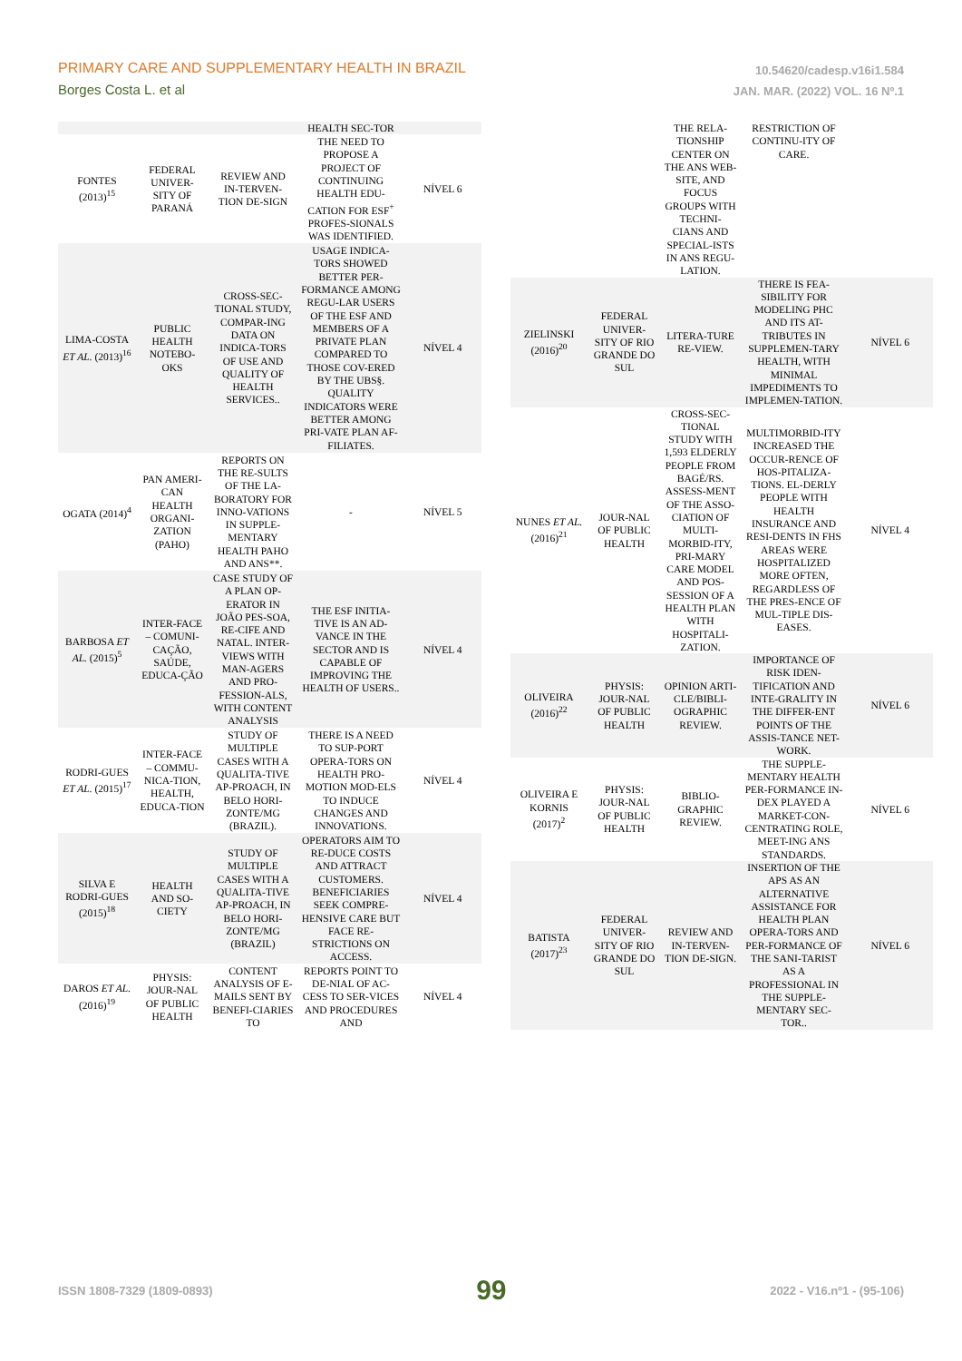PRIMARY CARE AND SUPPLEMENTARY HEALTH IN BRAZIL
Borges Costa L. et al
10.54620/cadesp.v16i1.584
JAN. MAR. (2022) VOL. 16 Nº.1
| | | | HEALTH SEC-TOR | |
| FONTES (2013)<sup>15</sup> | FEDERAL UNIVER-SITY OF PARANÁ | REVIEW AND IN-TERVEN-TION DE-SIGN | THE NEED TO PROPOSE A PROJECT OF CONTINUING HEALTH EDU-CATION FOR ESF<sup>+</sup> PROFES-SIONALS WAS IDENTIFIED. | NÍVEL 6 |
| LIMA-COSTA ET AL. (2013)<sup>16</sup> | PUBLIC HEALTH NOTEBO-OKS | CROSS-SEC-TIONAL STUDY, COMPAR-ING DATA ON INDICA-TORS OF USE AND QUALITY OF HEALTH SERVICES.. | USAGE INDICA-TORS SHOWED BETTER PER-FORMANCE AMONG REGU-LAR USERS OF THE ESF AND MEMBERS OF A PRIVATE PLAN COMPARED TO THOSE COV-ERED BY THE UBS§. QUALITY INDICATORS WERE BETTER AMONG PRI-VATE PLAN AF-FILIATES. | NÍVEL 4 |
| OGATA (2014)<sup>4</sup> | PAN AMERI-CAN HEALTH ORGANI-ZATION (PAHO) | REPORTS ON THE RE-SULTS OF THE LA-BORATORY FOR INNO-VATIONS IN SUPPLE-MENTARY HEALTH PAHO AND ANS**. | - | NÍVEL 5 |
| BARBOSA ET AL. (2015)<sup>5</sup> | INTER-FACE – COMUNI-CAÇÃO, SAÚDE, EDUCA-ÇÃO | CASE STUDY OF A PLAN OP-ERATOR IN JOÃO PES-SOA, RE-CIFE AND NATAL. INTER-VIEWS WITH MAN-AGERS AND PRO-FESSION-ALS, WITH CONTENT ANALYSIS | THE ESF INITIA-TIVE IS AN AD-VANCE IN THE SECTOR AND IS CAPABLE OF IMPROVING THE HEALTH OF USERS.. | NÍVEL 4 |
| RODRI-GUES ET AL. (2015)<sup>17</sup> | INTER-FACE – COMMU-NICA-TION, HEALTH, EDUCA-TION | STUDY OF MULTIPLE CASES WITH A QUALITA-TIVE AP-PROACH, IN BELO HORI-ZONTE/MG (BRAZIL). | THERE IS A NEED TO SUP-PORT OPERA-TORS ON HEALTH PRO-MOTION MOD-ELS TO INDUCE CHANGES AND INNOVATIONS. | NÍVEL 4 |
| SILVA E RODRI-GUES (2015)<sup>18</sup> | HEALTH AND SO-CIETY | STUDY OF MULTIPLE CASES WITH A QUALITA-TIVE AP-PROACH, IN BELO HORI-ZONTE/MG (BRAZIL) | OPERATORS AIM TO RE-DUCE COSTS AND ATTRACT CUSTOMERS. BENEFICIARIES SEEK COMPRE-HENSIVE CARE BUT FACE RE-STRICTIONS ON ACCESS. | NÍVEL 4 |
| DAROS ET AL. (2016)<sup>19</sup> | PHYSIS: JOUR-NAL OF PUBLIC HEALTH | CONTENT ANALYSIS OF E-MAILS SENT BY BENEFI-CIARIES TO | REPORTS POINT TO DE-NIAL OF AC-CESS TO SER-VICES AND PROCEDURES AND | NÍVEL 4 |
| | | THE RELA-TIONSHIP CENTER ON THE ANS WEB-SITE, AND FOCUS GROUPS WITH TECHNI-CIANS AND SPECIAL-ISTS IN ANS REGU-LATION. | RESTRICTION OF CONTINU-ITY OF CARE. | |
| ZIELINSKI (2016)<sup>20</sup> | FEDERAL UNIVER-SITY OF RIO GRANDE DO SUL | LITERA-TURE RE-VIEW. | THERE IS FEA-SIBILITY FOR MODELING PHC AND ITS AT-TRIBUTES IN SUPPLEMEN-TARY HEALTH, WITH MINIMAL IMPEDIMENTS TO IMPLEMEN-TATION. | NÍVEL 6 |
| NUNES ET AL. (2016)<sup>21</sup> | JOUR-NAL OF PUBLIC HEALTH | CROSS-SEC-TIONAL STUDY WITH 1,593 ELDERLY PEOPLE FROM BAGÉ/RS. ASSESS-MENT OF THE ASSO-CIATION OF MULTI-MORBID-ITY, PRI-MARY CARE MODEL AND POS-SESSION OF A HEALTH PLAN WITH HOSPITALI-ZATION. | MULTIMORBID-ITY INCREASED THE OCCUR-RENCE OF HOS-PITALIZA-TIONS. EL-DERLY PEOPLE WITH HEALTH INSURANCE AND RESI-DENTS IN FHS AREAS WERE HOSPITALIZED MORE OFTEN, REGARDLESS OF THE PRES-ENCE OF MUL-TIPLE DIS-EASES. | NÍVEL 4 |
| OLIVEIRA (2016)<sup>22</sup> | PHYSIS: JOUR-NAL OF PUBLIC HEALTH | OPINION ARTI-CLE/BIBLI-OGRAPHIC REVIEW. | IMPORTANCE OF RISK IDEN-TIFICATION AND INTE-GRALITY IN THE DIFFER-ENT POINTS OF THE ASSIS-TANCE NET-WORK. | NÍVEL 6 |
| OLIVEIRA E KORNIS (2017)<sup>2</sup> | PHYSIS: JOUR-NAL OF PUBLIC HEALTH | BIBLIO-GRAPHIC REVIEW. | THE SUPPLE-MENTARY HEALTH PER-FORMANCE IN-DEX PLAYED A MARKET-CON-CENTRATING ROLE, MEET-ING ANS STANDARDS. | NÍVEL 6 |
| BATISTA (2017)<sup>23</sup> | FEDERAL UNIVER-SITY OF RIO GRANDE DO SUL | REVIEW AND IN-TERVEN-TION DE-SIGN. | INSERTION OF THE APS AS AN ALTERNATIVE ASSISTANCE FOR HEALTH PLAN OPERA-TORS AND PER-FORMANCE OF THE SANI-TARIST AS A PROFESSIONAL IN THE SUPPLE-MENTARY SEC-TOR.. | NÍVEL 6 |
ISSN 1808-7329 (1809-0893) 99 2022 - V16.nº1 - (95-106)